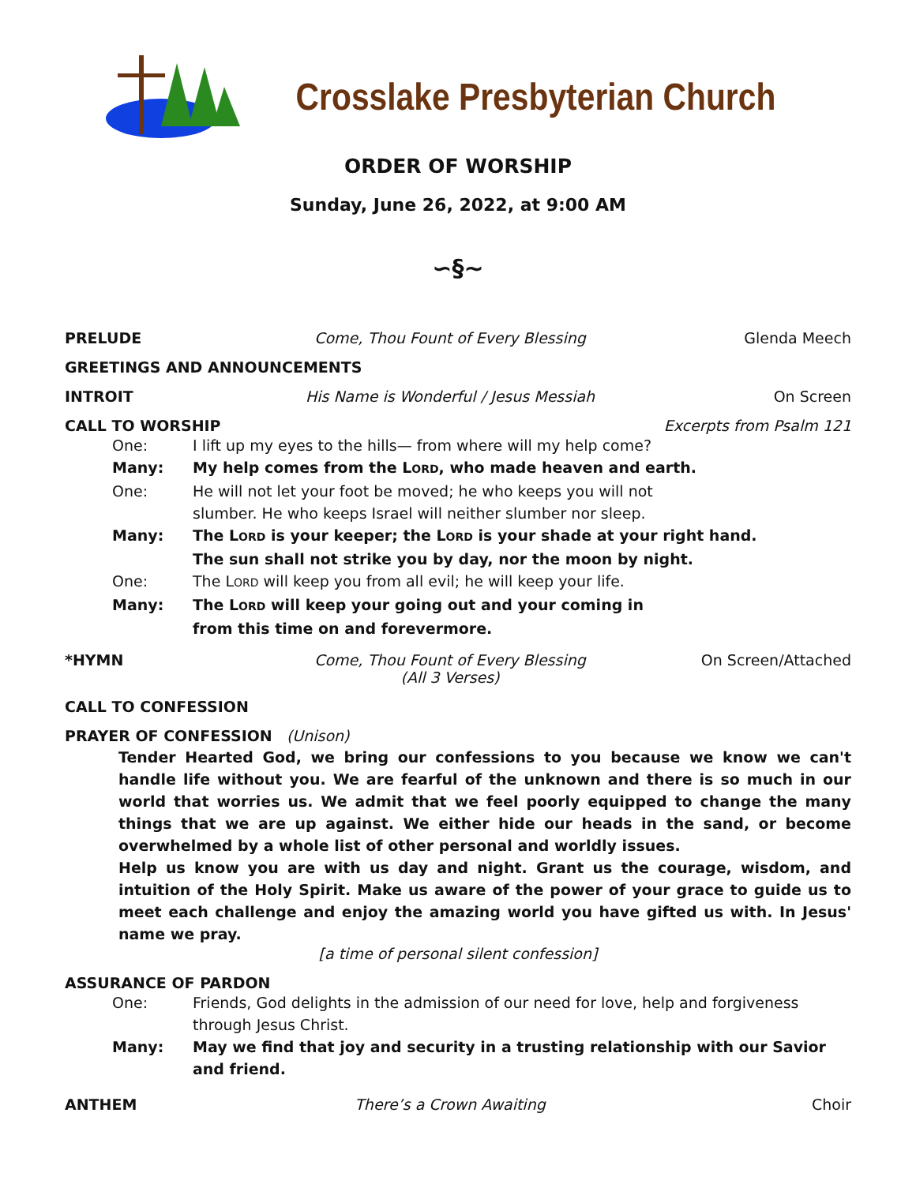Crosslake Presbyterian Church
ORDER OF WORSHIP
Sunday, June 26, 2022, at 9:00 AM
∽§∼
PRELUDE Come, Thou Fount of Every Blessing Glenda Meech
GREETINGS AND ANNOUNCEMENTS
INTROIT His Name is Wonderful / Jesus Messiah On Screen
CALL TO WORSHIP Excerpts from Psalm 121
One: I lift up my eyes to the hills— from where will my help come?
Many: My help comes from the LORD, who made heaven and earth.
One: He will not let your foot be moved; he who keeps you will not
slumber. He who keeps Israel will neither slumber nor sleep.
Many: The LORD is your keeper; the LORD is your shade at your right hand.
The sun shall not strike you by day, nor the moon by night.
One: The LORD will keep you from all evil; he will keep your life.
Many: The LORD will keep your going out and your coming in
from this time on and forevermore.
*HYMN Come, Thou Fount of Every Blessing
(All 3 Verses) On Screen/Attached
CALL TO CONFESSION
PRAYER OF CONFESSION (Unison)
Tender Hearted God, we bring our confessions to you because we know we can't handle life without you. We are fearful of the unknown and there is so much in our world that worries us. We admit that we feel poorly equipped to change the many things that we are up against. We either hide our heads in the sand, or become overwhelmed by a whole list of other personal and worldly issues.
Help us know you are with us day and night. Grant us the courage, wisdom, and intuition of the Holy Spirit. Make us aware of the power of your grace to guide us to meet each challenge and enjoy the amazing world you have gifted us with. In Jesus' name we pray.
[a time of personal silent confession]
ASSURANCE OF PARDON
One: Friends, God delights in the admission of our need for love, help and forgiveness through Jesus Christ.
Many: May we find that joy and security in a trusting relationship with our Savior and friend.
ANTHEM There’s a Crown Awaiting Choir